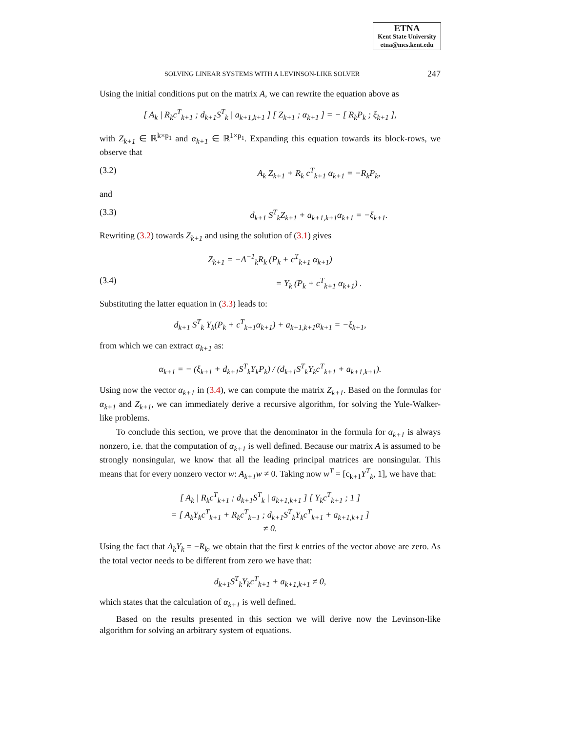ETNA
Kent State University
etna@mcs.kent.edu
SOLVING LINEAR SYSTEMS WITH A LEVINSON-LIKE SOLVER 247
Using the initial conditions put on the matrix A, we can rewrite the equation above as
[ A<sub>k</sub> | R<sub>k</sub>c<sup>T</sup><sub>k+1</sub> ; d<sub>k+1</sub>S<sup>T</sup><sub>k</sub> | a<sub>k+1,k+1</sub> ] [ Z<sub>k+1</sub> ; α<sub>k+1</sub> ] = − [ R<sub>k</sub>P<sub>k</sub> ; ξ<sub>k+1</sub> ],
with Z<sub>k+1</sub> ∈ ℝ<sup>k×p<sub>1</sub></sup> and α<sub>k+1</sub> ∈ ℝ<sup>1×p<sub>1</sub></sup>. Expanding this equation towards its block-rows, we observe that
(3.2) A<sub>k</sub> Z<sub>k+1</sub> + R<sub>k</sub> c<sup>T</sup><sub>k+1</sub> α<sub>k+1</sub> = −R<sub>k</sub>P<sub>k</sub>,
and
(3.3) d<sub>k+1</sub> S<sup>T</sup><sub>k</sub>Z<sub>k+1</sub> + a<sub>k+1,k+1</sub>α<sub>k+1</sub> = −ξ<sub>k+1</sub>.
Rewriting (3.2) towards Z<sub>k+1</sub> and using the solution of (3.1) gives
Z<sub>k+1</sub> = −A<sup>−1</sup><sub>k</sub>R<sub>k</sub> (P<sub>k</sub> + c<sup>T</sup><sub>k+1</sub> α<sub>k+1</sub>)
(3.4) = Y<sub>k</sub> (P<sub>k</sub> + c<sup>T</sup><sub>k+1</sub> α<sub>k+1</sub>) .
Substituting the latter equation in (3.3) leads to:
d<sub>k+1</sub> S<sup>T</sup><sub>k</sub> Y<sub>k</sub>(P<sub>k</sub> + c<sup>T</sup><sub>k+1</sub>α<sub>k+1</sub>) + a<sub>k+1,k+1</sub>α<sub>k+1</sub> = −ξ<sub>k+1</sub>,
from which we can extract α<sub>k+1</sub> as:
α<sub>k+1</sub> = − (ξ<sub>k+1</sub> + d<sub>k+1</sub>S<sup>T</sup><sub>k</sub>Y<sub>k</sub>P<sub>k</sub>) / (d<sub>k+1</sub>S<sup>T</sup><sub>k</sub>Y<sub>k</sub>c<sup>T</sup><sub>k+1</sub> + a<sub>k+1,k+1</sub>).
Using now the vector α<sub>k+1</sub> in (3.4), we can compute the matrix Z<sub>k+1</sub>. Based on the formulas for α<sub>k+1</sub> and Z<sub>k+1</sub>, we can immediately derive a recursive algorithm, for solving the Yule-Walker-like problems.
To conclude this section, we prove that the denominator in the formula for α<sub>k+1</sub> is always nonzero, i.e. that the computation of α<sub>k+1</sub> is well defined. Because our matrix A is assumed to be strongly nonsingular, we know that all the leading principal matrices are nonsingular. This means that for every nonzero vector w: A<sub>k+1</sub>w ≠ 0. Taking now w<sup>T</sup> = [c<sub>k+1</sub>Y<sup>T</sup><sub>k</sub>, 1], we have that:
[ A<sub>k</sub> | R<sub>k</sub>c<sup>T</sup><sub>k+1</sub> ; d<sub>k+1</sub>S<sup>T</sup><sub>k</sub> | a<sub>k+1,k+1</sub> ] [ Y<sub>k</sub>c<sup>T</sup><sub>k+1</sub> ; 1 ]
= [ A<sub>k</sub>Y<sub>k</sub>c<sup>T</sup><sub>k+1</sub> + R<sub>k</sub>c<sup>T</sup><sub>k+1</sub> ; d<sub>k+1</sub>S<sup>T</sup><sub>k</sub>Y<sub>k</sub>c<sup>T</sup><sub>k+1</sub> + a<sub>k+1,k+1</sub> ]
≠ 0.
Using the fact that A<sub>k</sub>Y<sub>k</sub> = −R<sub>k</sub>, we obtain that the first k entries of the vector above are zero. As the total vector needs to be different from zero we have that:
d<sub>k+1</sub>S<sup>T</sup><sub>k</sub>Y<sub>k</sub>c<sup>T</sup><sub>k+1</sub> + a<sub>k+1,k+1</sub> ≠ 0,
which states that the calculation of α<sub>k+1</sub> is well defined.
Based on the results presented in this section we will derive now the Levinson-like algorithm for solving an arbitrary system of equations.